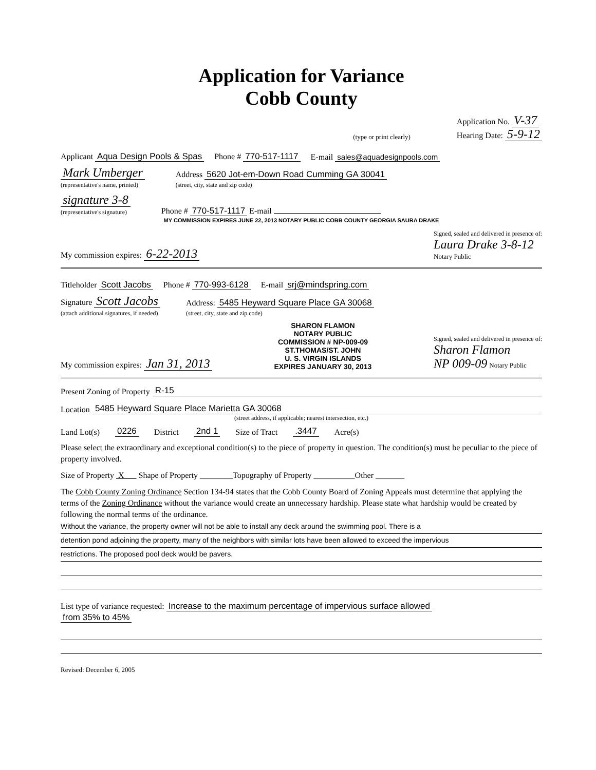Application for Variance
Cobb County
(type or print clearly) Application No. V-37
Hearing Date: 5-9-12
Applicant Aqua Design Pools & Spas Phone # 770-517-1117 E-mail sales@aquadesignpools.com
Mark Umberger
(representative's name, printed) Address 5620 Jot-em-Down Road Cumming GA 30041
(street, city, state and zip code)
signature 3-8
(representative's signature) Phone # 770-517-1117 E-mail
MY COMMISSION EXPIRES JUNE 22, 2013 NOTARY PUBLIC COBB COUNTY GEORGIA SAURA DRAKE
My commission expires: 6-22-2013 Signed, sealed and delivered in presence of:
Laura Drake 3-8-12
Notary Public
Titleholder Scott Jacobs Phone # 770-993-6128 E-mail srj@mindspring.com
Signature Scott Jacobs
(attach additional signatures, if needed) Address: 5485 Heyward Square Place GA 30068
(street, city, state and zip code)
My commission expires: Jan 31, 2013
SHARON FLAMON
NOTARY PUBLIC
COMMISSION # NP-009-09
ST.THOMAS/ST. JOHN
U. S. VIRGIN ISLANDS
EXPIRES JANUARY 30, 2013
Signed, sealed and delivered in presence of:
Sharon Flamon
NP 009-09 Notary Public
Present Zoning of Property R-15
Location 5485 Heyward Square Place Marietta GA 30068
(street address, if applicable; nearest intersection, etc.)
Land Lot(s) 0226 District 2nd 1 Size of Tract .3447 Acre(s)
Please select the extraordinary and exceptional condition(s) to the piece of property in question. The condition(s) must be peculiar to the piece of property involved.
Size of Property X Shape of Property ________Topography of Property __________Other _______
The Cobb County Zoning Ordinance Section 134-94 states that the Cobb County Board of Zoning Appeals must determine that applying the terms of the Zoning Ordinance without the variance would create an unnecessary hardship. Please state what hardship would be created by following the normal terms of the ordinance.
Without the variance, the property owner will not be able to install any deck around the swimming pool. There is a
detention pond adjoining the property, many of the neighbors with similar lots have been allowed to exceed the impervious
restrictions. The proposed pool deck would be pavers.
List type of variance requested: Increase to the maximum percentage of impervious surface allowed
from 35% to 45%
Revised: December 6, 2005